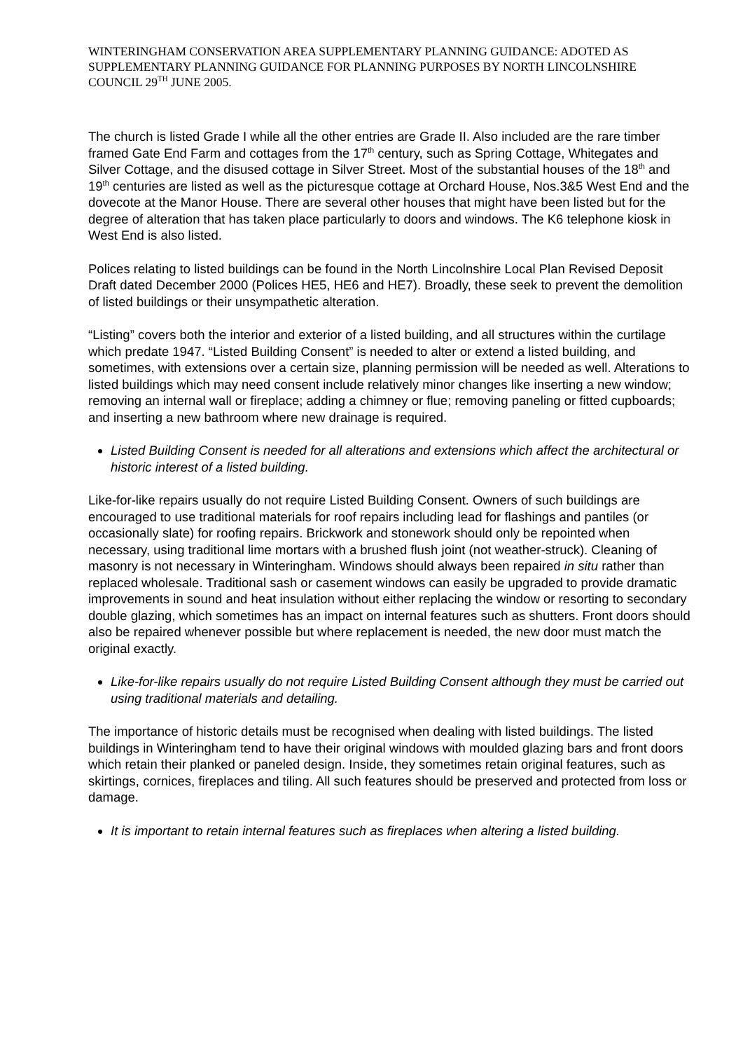WINTERINGHAM CONSERVATION AREA SUPPLEMENTARY PLANNING GUIDANCE: ADOTED AS SUPPLEMENTARY PLANNING GUIDANCE FOR PLANNING PURPOSES BY NORTH LINCOLNSHIRE COUNCIL 29<sup>TH</sup> JUNE 2005.
The church is listed Grade I while all the other entries are Grade II. Also included are the rare timber framed Gate End Farm and cottages from the 17<sup>th</sup> century, such as Spring Cottage, Whitegates and Silver Cottage, and the disused cottage in Silver Street. Most of the substantial houses of the 18<sup>th</sup> and 19<sup>th</sup> centuries are listed as well as the picturesque cottage at Orchard House, Nos.3&5 West End and the dovecote at the Manor House. There are several other houses that might have been listed but for the degree of alteration that has taken place particularly to doors and windows. The K6 telephone kiosk in West End is also listed.
Polices relating to listed buildings can be found in the North Lincolnshire Local Plan Revised Deposit Draft dated December 2000 (Polices HE5, HE6 and HE7). Broadly, these seek to prevent the demolition of listed buildings or their unsympathetic alteration.
“Listing” covers both the interior and exterior of a listed building, and all structures within the curtilage which predate 1947. “Listed Building Consent” is needed to alter or extend a listed building, and sometimes, with extensions over a certain size, planning permission will be needed as well. Alterations to listed buildings which may need consent include relatively minor changes like inserting a new window; removing an internal wall or fireplace; adding a chimney or flue; removing paneling or fitted cupboards; and inserting a new bathroom where new drainage is required.
Listed Building Consent is needed for all alterations and extensions which affect the architectural or historic interest of a listed building.
Like-for-like repairs usually do not require Listed Building Consent. Owners of such buildings are encouraged to use traditional materials for roof repairs including lead for flashings and pantiles (or occasionally slate) for roofing repairs. Brickwork and stonework should only be repointed when necessary, using traditional lime mortars with a brushed flush joint (not weather-struck). Cleaning of masonry is not necessary in Winteringham. Windows should always been repaired in situ rather than replaced wholesale. Traditional sash or casement windows can easily be upgraded to provide dramatic improvements in sound and heat insulation without either replacing the window or resorting to secondary double glazing, which sometimes has an impact on internal features such as shutters. Front doors should also be repaired whenever possible but where replacement is needed, the new door must match the original exactly.
Like-for-like repairs usually do not require Listed Building Consent although they must be carried out using traditional materials and detailing.
The importance of historic details must be recognised when dealing with listed buildings. The listed buildings in Winteringham tend to have their original windows with moulded glazing bars and front doors which retain their planked or paneled design. Inside, they sometimes retain original features, such as skirtings, cornices, fireplaces and tiling. All such features should be preserved and protected from loss or damage.
It is important to retain internal features such as fireplaces when altering a listed building.